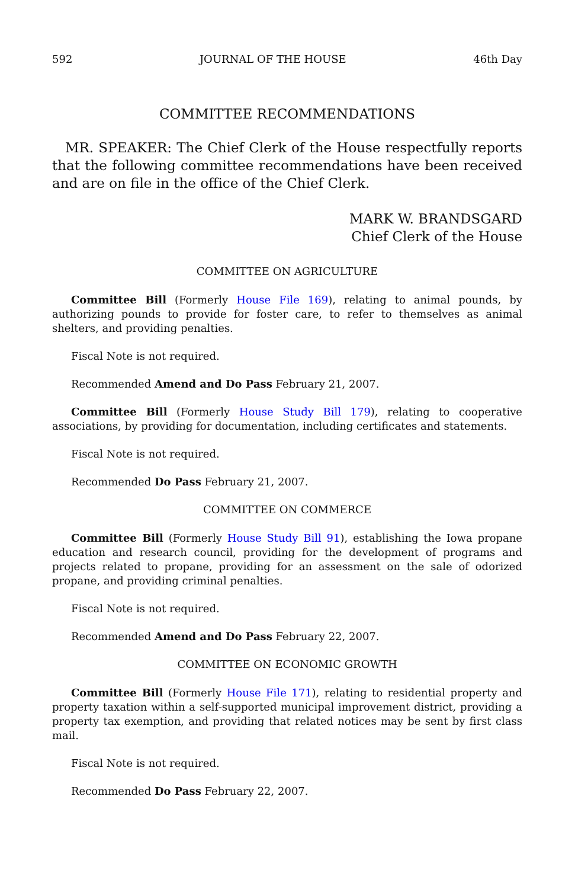592 JOURNAL OF THE HOUSE 46th Day
COMMITTEE RECOMMENDATIONS
MR. SPEAKER: The Chief Clerk of the House respectfully reports that the following committee recommendations have been received and are on file in the office of the Chief Clerk.
MARK W. BRANDSGARD
Chief Clerk of the House
COMMITTEE ON AGRICULTURE
Committee Bill (Formerly House File 169), relating to animal pounds, by authorizing pounds to provide for foster care, to refer to themselves as animal shelters, and providing penalties.
Fiscal Note is not required.
Recommended Amend and Do Pass February 21, 2007.
Committee Bill (Formerly House Study Bill 179), relating to cooperative associations, by providing for documentation, including certificates and statements.
Fiscal Note is not required.
Recommended Do Pass February 21, 2007.
COMMITTEE ON COMMERCE
Committee Bill (Formerly House Study Bill 91), establishing the Iowa propane education and research council, providing for the development of programs and projects related to propane, providing for an assessment on the sale of odorized propane, and providing criminal penalties.
Fiscal Note is not required.
Recommended Amend and Do Pass February 22, 2007.
COMMITTEE ON ECONOMIC GROWTH
Committee Bill (Formerly House File 171), relating to residential property and property taxation within a self-supported municipal improvement district, providing a property tax exemption, and providing that related notices may be sent by first class mail.
Fiscal Note is not required.
Recommended Do Pass February 22, 2007.